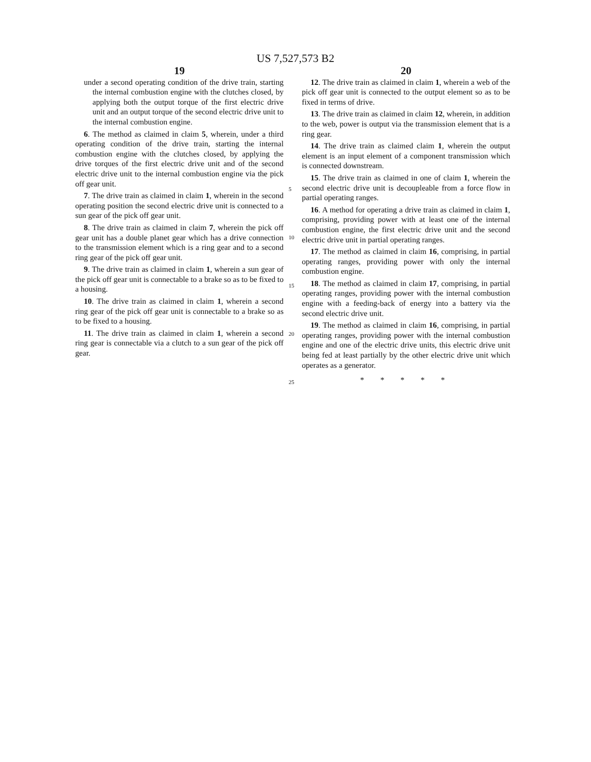US 7,527,573 B2
19
under a second operating condition of the drive train, starting the internal combustion engine with the clutches closed, by applying both the output torque of the first electric drive unit and an output torque of the second electric drive unit to the internal combustion engine.
6. The method as claimed in claim 5, wherein, under a third operating condition of the drive train, starting the internal combustion engine with the clutches closed, by applying the drive torques of the first electric drive unit and of the second electric drive unit to the internal combustion engine via the pick off gear unit.
7. The drive train as claimed in claim 1, wherein in the second operating position the second electric drive unit is connected to a sun gear of the pick off gear unit.
8. The drive train as claimed in claim 7, wherein the pick off gear unit has a double planet gear which has a drive connection to the transmission element which is a ring gear and to a second ring gear of the pick off gear unit.
9. The drive train as claimed in claim 1, wherein a sun gear of the pick off gear unit is connectable to a brake so as to be fixed to a housing.
10. The drive train as claimed in claim 1, wherein a second ring gear of the pick off gear unit is connectable to a brake so as to be fixed to a housing.
11. The drive train as claimed in claim 1, wherein a second ring gear is connectable via a clutch to a sun gear of the pick off gear.
5
10
15
20
25
20
12. The drive train as claimed in claim 1, wherein a web of the pick off gear unit is connected to the output element so as to be fixed in terms of drive.
13. The drive train as claimed in claim 12, wherein, in addition to the web, power is output via the transmission element that is a ring gear.
14. The drive train as claimed claim 1, wherein the output element is an input element of a component transmission which is connected downstream.
15. The drive train as claimed in one of claim 1, wherein the second electric drive unit is decoupleable from a force flow in partial operating ranges.
16. A method for operating a drive train as claimed in claim 1, comprising, providing power with at least one of the internal combustion engine, the first electric drive unit and the second electric drive unit in partial operating ranges.
17. The method as claimed in claim 16, comprising, in partial operating ranges, providing power with only the internal combustion engine.
18. The method as claimed in claim 17, comprising, in partial operating ranges, providing power with the internal combustion engine with a feeding-back of energy into a battery via the second electric drive unit.
19. The method as claimed in claim 16, comprising, in partial operating ranges, providing power with the internal combustion engine and one of the electric drive units, this electric drive unit being fed at least partially by the other electric drive unit which operates as a generator.
* * * * *